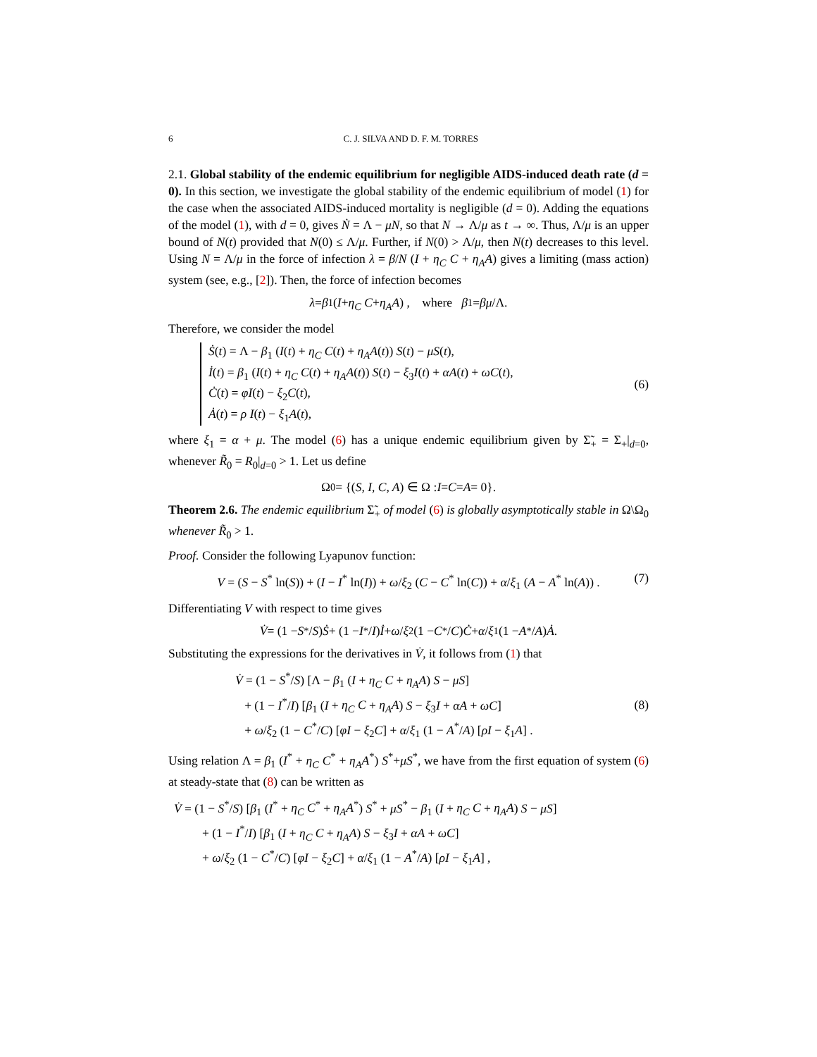6 C. J. SILVA AND D. F. M. TORRES
2.1. Global stability of the endemic equilibrium for negligible AIDS-induced death rate (d = 0). In this section, we investigate the global stability of the endemic equilibrium of model (1) for the case when the associated AIDS-induced mortality is negligible (d = 0). Adding the equations of the model (1), with d = 0, gives Ṅ = Λ − μN, so that N → Λ/μ as t → ∞. Thus, Λ/μ is an upper bound of N(t) provided that N(0) ≤ Λ/μ. Further, if N(0) > Λ/μ, then N(t) decreases to this level. Using N = Λ/μ in the force of infection λ = β/N (I + η<sub>C</sub> C + η<sub>A</sub>A) gives a limiting (mass action) system (see, e.g., [2]). Then, the force of infection becomes
λ = β<sub>1</sub> (I + η<sub>C</sub> C + η<sub>A</sub>A) , where β<sub>1</sub> = βμ /Λ.
Therefore, we consider the model
Ṡ(t) = Λ − β<sub>1</sub> (I(t) + η<sub>C</sub> C(t) + η<sub>A</sub>A(t)) S(t) − μS(t),
İ(t) = β<sub>1</sub> (I(t) + η<sub>C</sub> C(t) + η<sub>A</sub>A(t)) S(t) − ξ<sub>3</sub>I(t) + αA(t) + ωC(t),
Ċ(t) = φI(t) − ξ<sub>2</sub>C(t),
Ȧ(t) = ρ I(t) − ξ<sub>1</sub>A(t),
(6)
where ξ<sub>1</sub> = α + μ. The model (6) has a unique endemic equilibrium given by Σ̃<sub>+</sub> = Σ<sub>+</sub>|<sub>d=0</sub>, whenever R̃<sub>0</sub> = R<sub>0</sub>|<sub>d=0</sub> > 1. Let us define
Ω<sub>0</sub> = {(S, I, C, A) ∈ Ω : I = C = A = 0}.
Theorem 2.6. The endemic equilibrium Σ̃<sub>+</sub> of model (6) is globally asymptotically stable in Ω\Ω<sub>0</sub> whenever R̃<sub>0</sub> > 1.
Proof. Consider the following Lyapunov function:
V = (S − S<sup>*</sup> ln(S)) + (I − I<sup>*</sup> ln(I)) + ω/ξ<sub>2</sub> (C − C<sup>*</sup> ln(C)) + α/ξ<sub>1</sub> (A − A<sup>*</sup> ln(A)) . (7)
Differentiating V with respect to time gives
V̇ = (1 − S<sup>*</sup>/ S) Ṡ + (1 − I<sup>*</sup>/ I) İ + ω / ξ<sub>2</sub> (1 − C<sup>*</sup>/ C) Ċ + α / ξ<sub>1</sub> (1 − A<sup>*</sup>/ A) Ȧ.
Substituting the expressions for the derivatives in V̇, it follows from (1) that
V̇ = (1 − S<sup>*</sup>/S) [Λ − β<sub>1</sub> (I + η<sub>C</sub> C + η<sub>A</sub>A) S − μS]
+ (1 − I<sup>*</sup>/I) [β<sub>1</sub> (I + η<sub>C</sub> C + η<sub>A</sub>A) S − ξ<sub>3</sub>I + αA + ωC]
+ ω/ξ<sub>2</sub> (1 − C<sup>*</sup>/C) [φI − ξ<sub>2</sub>C] + α/ξ<sub>1</sub> (1 − A<sup>*</sup>/A) [ρI − ξ<sub>1</sub>A] .
(8)
Using relation Λ = β<sub>1</sub> (I<sup>*</sup> + η<sub>C</sub> C<sup>*</sup> + η<sub>A</sub>A<sup>*</sup>) S<sup>*</sup>+μS<sup>*</sup>, we have from the first equation of system (6) at steady-state that (8) can be written as
V̇ = (1 − S<sup>*</sup>/S) [β<sub>1</sub> (I<sup>*</sup> + η<sub>C</sub> C<sup>*</sup> + η<sub>A</sub>A<sup>*</sup>) S<sup>*</sup> + μS<sup>*</sup> − β<sub>1</sub> (I + η<sub>C</sub> C + η<sub>A</sub>A) S − μS]
+ (1 − I<sup>*</sup>/I) [β<sub>1</sub> (I + η<sub>C</sub> C + η<sub>A</sub>A) S − ξ<sub>3</sub>I + αA + ωC]
+ ω/ξ<sub>2</sub> (1 − C<sup>*</sup>/C) [φI − ξ<sub>2</sub>C] + α/ξ<sub>1</sub> (1 − A<sup>*</sup>/A) [ρI − ξ<sub>1</sub>A] ,